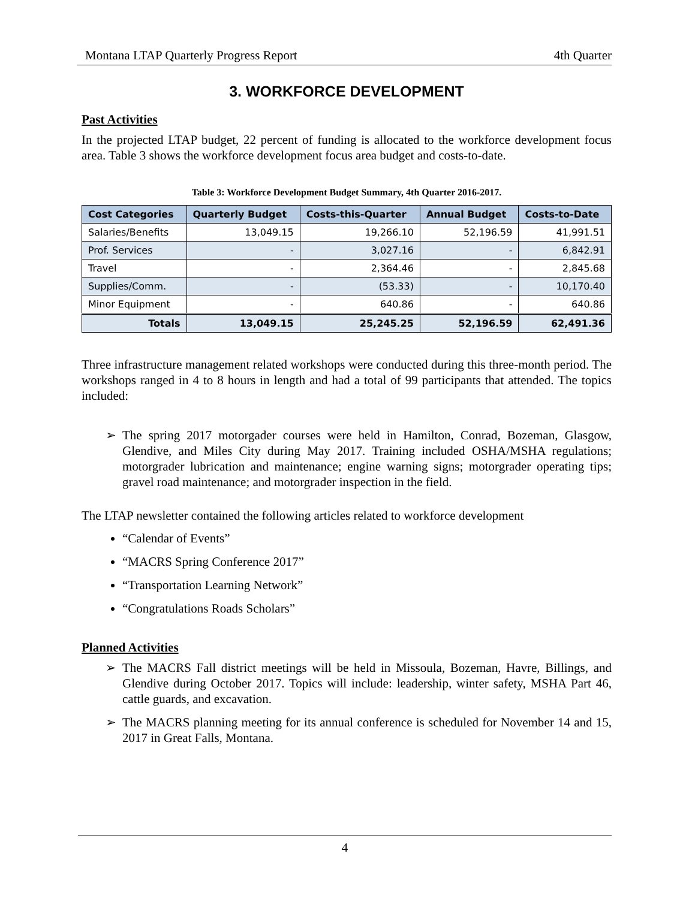Montana LTAP Quarterly Progress Report 4th Quarter
3. WORKFORCE DEVELOPMENT
Past Activities
In the projected LTAP budget, 22 percent of funding is allocated to the workforce development focus area. Table 3 shows the workforce development focus area budget and costs-to-date.
Table 3: Workforce Development Budget Summary, 4th Quarter 2016-2017.
| Cost Categories | Quarterly Budget | Costs-this-Quarter | Annual Budget | Costs-to-Date |
| --- | --- | --- | --- | --- |
| Salaries/Benefits | 13,049.15 | 19,266.10 | 52,196.59 | 41,991.51 |
| Prof. Services | - | 3,027.16 | - | 6,842.91 |
| Travel | - | 2,364.46 | - | 2,845.68 |
| Supplies/Comm. | - | (53.33) | - | 10,170.40 |
| Minor Equipment | - | 640.86 | - | 640.86 |
| Totals | 13,049.15 | 25,245.25 | 52,196.59 | 62,491.36 |
Three infrastructure management related workshops were conducted during this three-month period. The workshops ranged in 4 to 8 hours in length and had a total of 99 participants that attended. The topics included:
The spring 2017 motorgader courses were held in Hamilton, Conrad, Bozeman, Glasgow, Glendive, and Miles City during May 2017. Training included OSHA/MSHA regulations; motorgrader lubrication and maintenance; engine warning signs; motorgrader operating tips; gravel road maintenance; and motorgrader inspection in the field.
The LTAP newsletter contained the following articles related to workforce development
“Calendar of Events”
“MACRS Spring Conference 2017”
“Transportation Learning Network”
“Congratulations Roads Scholars”
Planned Activities
The MACRS Fall district meetings will be held in Missoula, Bozeman, Havre, Billings, and Glendive during October 2017. Topics will include: leadership, winter safety, MSHA Part 46, cattle guards, and excavation.
The MACRS planning meeting for its annual conference is scheduled for November 14 and 15, 2017 in Great Falls, Montana.
4